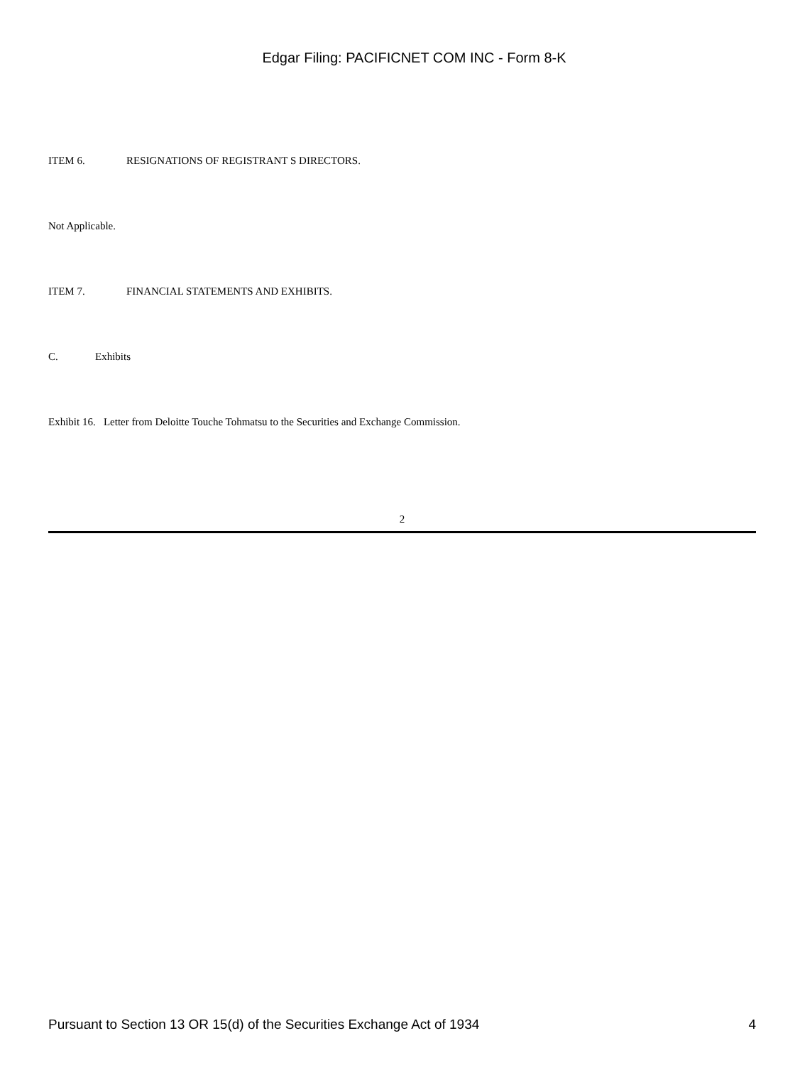Edgar Filing: PACIFICNET COM INC - Form 8-K
ITEM 6. RESIGNATIONS OF REGISTRANT S DIRECTORS.
Not Applicable.
ITEM 7. FINANCIAL STATEMENTS AND EXHIBITS.
C. Exhibits
Exhibit 16. Letter from Deloitte Touche Tohmatsu to the Securities and Exchange Commission.
2
Pursuant to Section 13 OR 15(d) of the Securities Exchange Act of 1934 4